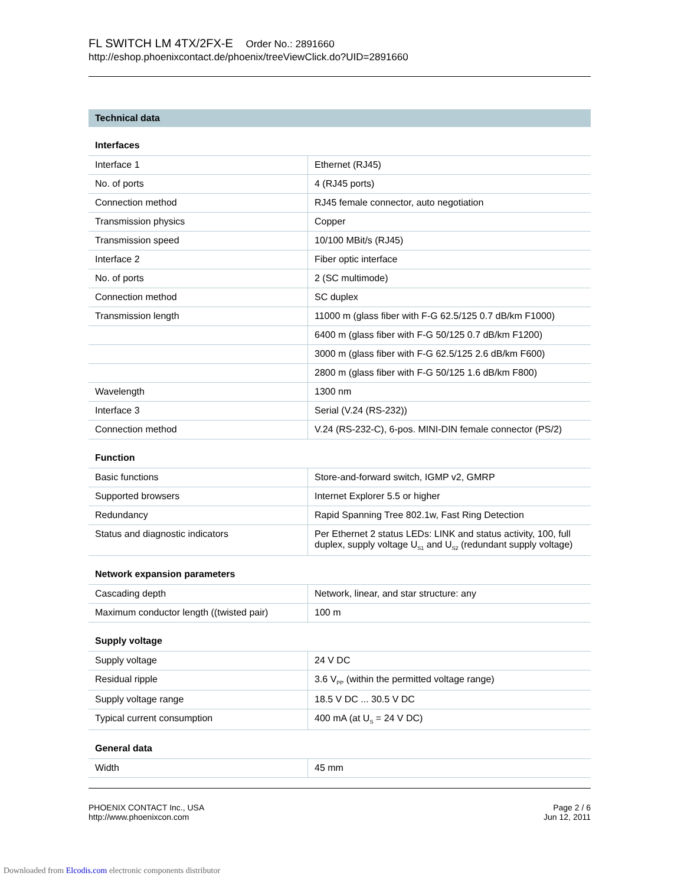FL SWITCH LM 4TX/2FX-E Order No.: 2891660
http://eshop.phoenixcontact.de/phoenix/treeViewClick.do?UID=2891660
Technical data
Interfaces
| Interface 1 | Ethernet (RJ45) |
| No. of ports | 4 (RJ45 ports) |
| Connection method | RJ45 female connector, auto negotiation |
| Transmission physics | Copper |
| Transmission speed | 10/100 MBit/s (RJ45) |
| Interface 2 | Fiber optic interface |
| No. of ports | 2 (SC multimode) |
| Connection method | SC duplex |
| Transmission length | 11000 m (glass fiber with F-G 62.5/125 0.7 dB/km F1000) |
| | 6400 m (glass fiber with F-G 50/125 0.7 dB/km F1200) |
| | 3000 m (glass fiber with F-G 62.5/125 2.6 dB/km F600) |
| | 2800 m (glass fiber with F-G 50/125 1.6 dB/km F800) |
| Wavelength | 1300 nm |
| Interface 3 | Serial (V.24 (RS-232)) |
| Connection method | V.24 (RS-232-C), 6-pos. MINI-DIN female connector (PS/2) |
Function
| Basic functions | Store-and-forward switch, IGMP v2, GMRP |
| Supported browsers | Internet Explorer 5.5 or higher |
| Redundancy | Rapid Spanning Tree 802.1w, Fast Ring Detection |
| Status and diagnostic indicators | Per Ethernet 2 status LEDs: LINK and status activity, 100, full duplex, supply voltage U<sub>S1</sub> and U<sub>S2</sub> (redundant supply voltage) |
Network expansion parameters
| Cascading depth | Network, linear, and star structure: any |
| Maximum conductor length ((twisted pair) | 100 m |
Supply voltage
| Supply voltage | 24 V DC |
| Residual ripple | 3.6 V<sub>PP</sub> (within the permitted voltage range) |
| Supply voltage range | 18.5 V DC ... 30.5 V DC |
| Typical current consumption | 400 mA (at U<sub>S</sub> = 24 V DC) |
General data
| Width | 45 mm |
PHOENIX CONTACT Inc., USA
http://www.phoenixcon.com
Page 2 / 6
Jun 12, 2011
Downloaded from Elcodis.com electronic components distributor